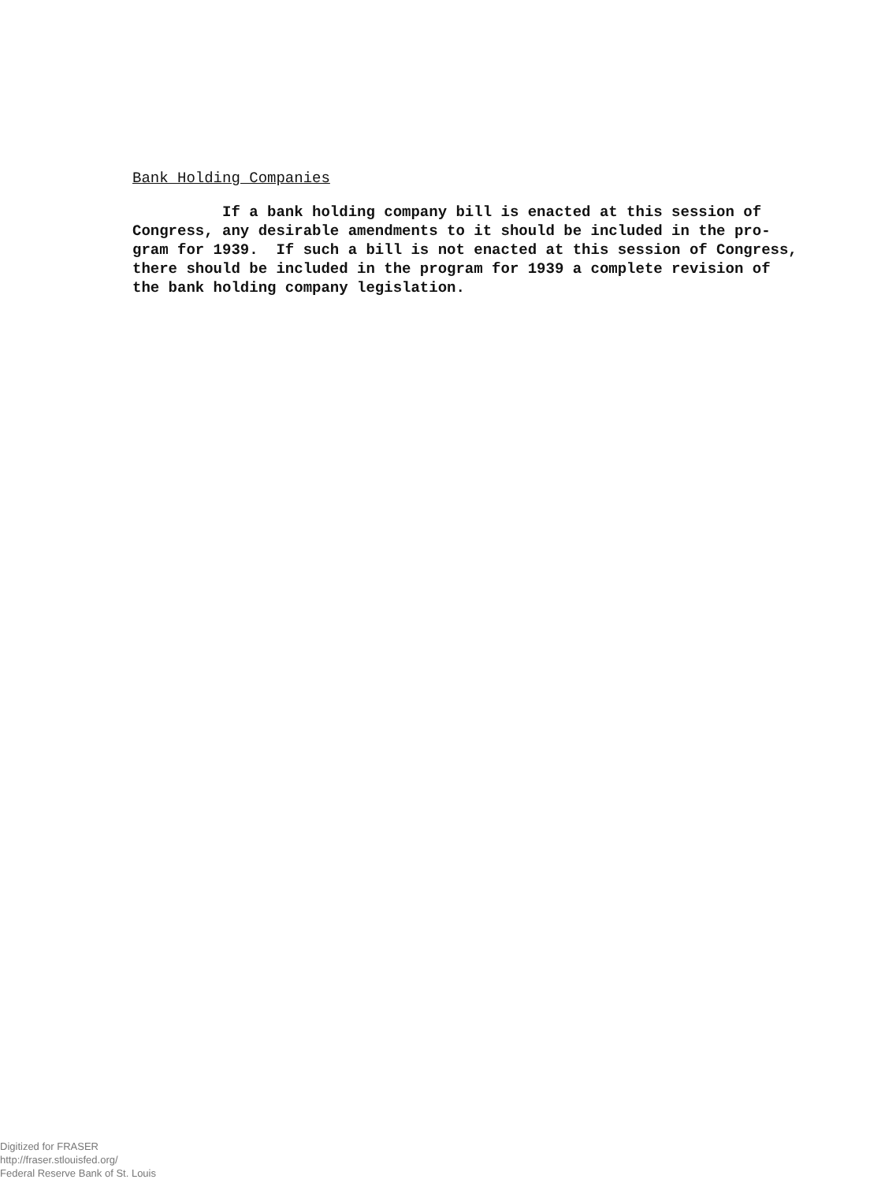Bank Holding Companies
If a bank holding company bill is enacted at this session of Congress, any desirable amendments to it should be included in the pro- gram for 1939. If such a bill is not enacted at this session of Congress, there should be included in the program for 1939 a complete revision of the bank holding company legislation.
Digitized for FRASER
http://fraser.stlouisfed.org/
Federal Reserve Bank of St. Louis